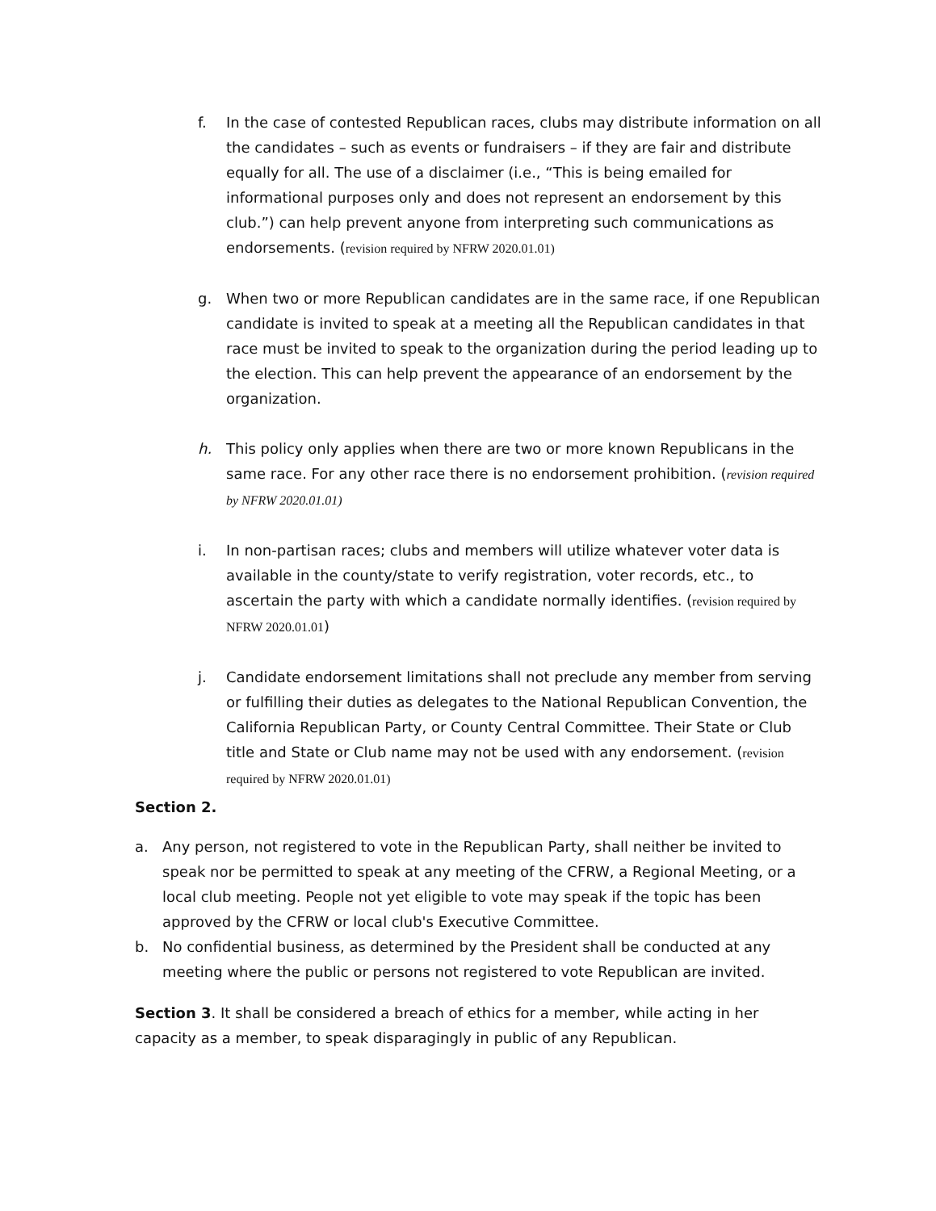f. In the case of contested Republican races, clubs may distribute information on all the candidates – such as events or fundraisers – if they are fair and distribute equally for all. The use of a disclaimer (i.e., “This is being emailed for informational purposes only and does not represent an endorsement by this club.”) can help prevent anyone from interpreting such communications as endorsements. (revision required by NFRW 2020.01.01)
g. When two or more Republican candidates are in the same race, if one Republican candidate is invited to speak at a meeting all the Republican candidates in that race must be invited to speak to the organization during the period leading up to the election. This can help prevent the appearance of an endorsement by the organization.
h. This policy only applies when there are two or more known Republicans in the same race. For any other race there is no endorsement prohibition. (revision required by NFRW 2020.01.01)
i. In non-partisan races; clubs and members will utilize whatever voter data is available in the county/state to verify registration, voter records, etc., to ascertain the party with which a candidate normally identifies. (revision required by NFRW 2020.01.01)
j. Candidate endorsement limitations shall not preclude any member from serving or fulfilling their duties as delegates to the National Republican Convention, the California Republican Party, or County Central Committee. Their State or Club title and State or Club name may not be used with any endorsement. (revision required by NFRW 2020.01.01)
Section 2.
a. Any person, not registered to vote in the Republican Party, shall neither be invited to speak nor be permitted to speak at any meeting of the CFRW, a Regional Meeting, or a local club meeting. People not yet eligible to vote may speak if the topic has been approved by the CFRW or local club's Executive Committee.
b. No confidential business, as determined by the President shall be conducted at any meeting where the public or persons not registered to vote Republican are invited.
Section 3. It shall be considered a breach of ethics for a member, while acting in her capacity as a member, to speak disparagingly in public of any Republican.